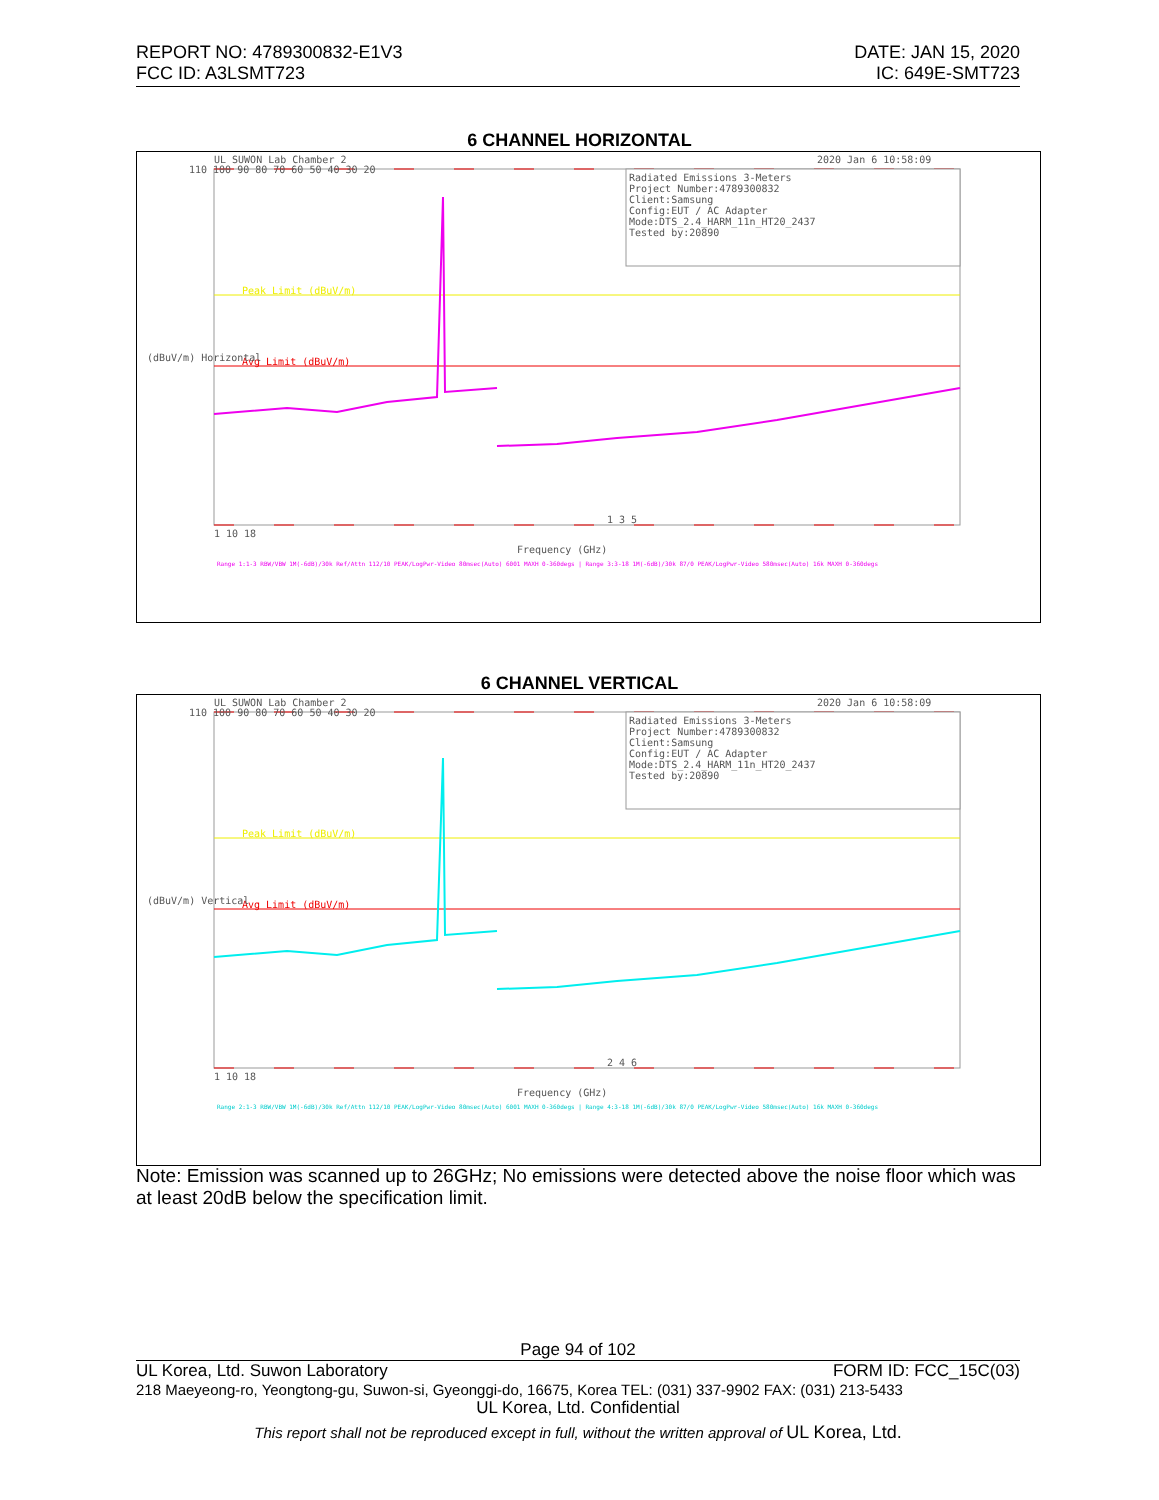REPORT NO: 4789300832-E1V3
FCC ID: A3LSMT723
DATE: JAN 15, 2020
IC: 649E-SMT723
6 CHANNEL HORIZONTAL
UL SUWON Lab Chamber 2 2020 Jan 6 10:58:09
Radiated Emissions 3-Meters
Project Number:4789300832
Client:Samsung
Config:EUT / AC Adapter
Mode:DTS_2.4_HARM_11n_HT20_2437
Tested by:20890
Peak Limit (dBuV/m)
Avg Limit (dBuV/m)
110 100 90 80 70 60 50 40 30 20
(dBuV/m) Horizontal
1 3 5
1 10 18
Frequency (GHz)
Range 1:1-3 RBW/VBW 1M(-6dB)/30k Ref/Attn 112/10 PEAK/LogPwr-Video 80msec(Auto) 6001 MAXH 0-360degs | Range 3:3-18 1M(-6dB)/30k 87/0 PEAK/LogPwr-Video 580msec(Auto) 16k MAXH 0-360degs
6 CHANNEL VERTICAL
UL SUWON Lab Chamber 2 2020 Jan 6 10:58:09
Radiated Emissions 3-Meters
Project Number:4789300832
Client:Samsung
Config:EUT / AC Adapter
Mode:DTS_2.4_HARM_11n_HT20_2437
Tested by:20890
Peak Limit (dBuV/m)
Avg Limit (dBuV/m)
110 100 90 80 70 60 50 40 30 20
(dBuV/m) Vertical
2 4 6
1 10 18
Frequency (GHz)
Range 2:1-3 RBW/VBW 1M(-6dB)/30k Ref/Attn 112/10 PEAK/LogPwr-Video 80msec(Auto) 6001 MAXH 0-360degs | Range 4:3-18 1M(-6dB)/30k 87/0 PEAK/LogPwr-Video 580msec(Auto) 16k MAXH 0-360degs
Note: Emission was scanned up to 26GHz; No emissions were detected above the noise floor which was at least 20dB below the specification limit.
Page 94 of 102
UL Korea, Ltd. Suwon Laboratory FORM ID: FCC_15C(03)
218 Maeyeong-ro, Yeongtong-gu, Suwon-si, Gyeonggi-do, 16675, Korea TEL: (031) 337-9902 FAX: (031) 213-5433
UL Korea, Ltd. Confidential
This report shall not be reproduced except in full, without the written approval of UL Korea, Ltd.